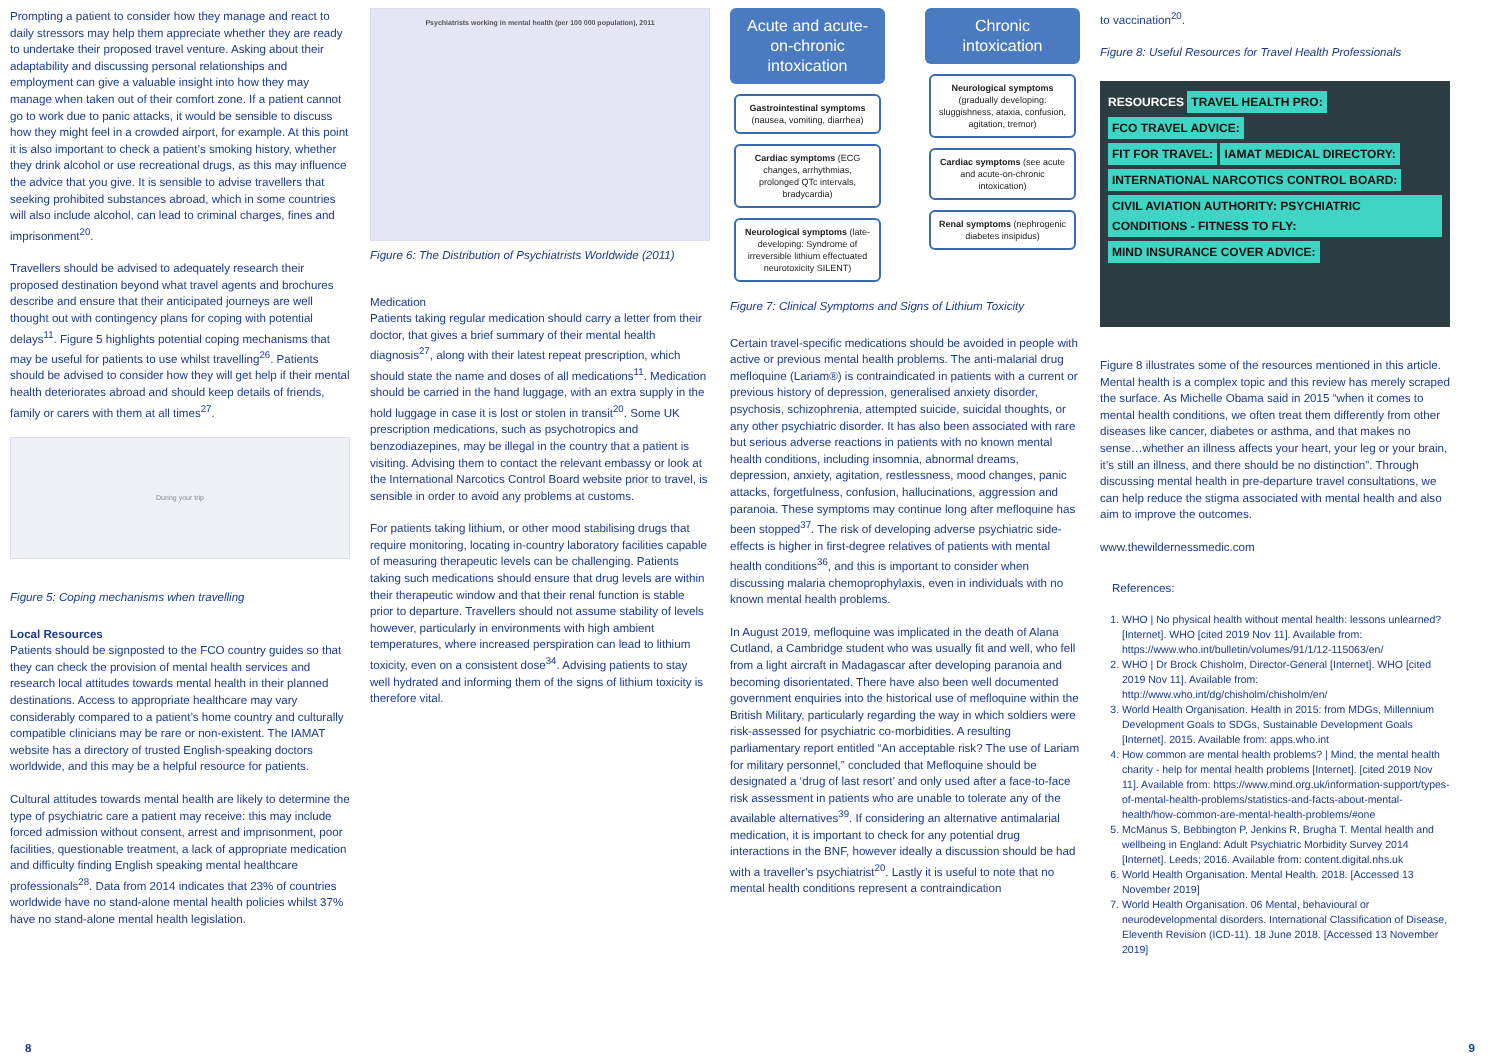Prompting a patient to consider how they manage and react to daily stressors may help them appreciate whether they are ready to undertake their proposed travel venture. Asking about their adaptability and discussing personal relationships and employment can give a valuable insight into how they may manage when taken out of their comfort zone. If a patient cannot go to work due to panic attacks, it would be sensible to discuss how they might feel in a crowded airport, for example. At this point it is also important to check a patient’s smoking history, whether they drink alcohol or use recreational drugs, as this may influence the advice that you give. It is sensible to advise travellers that seeking prohibited substances abroad, which in some countries will also include alcohol, can lead to criminal charges, fines and imprisonment<sup>20</sup>.
Travellers should be advised to adequately research their proposed destination beyond what travel agents and brochures describe and ensure that their anticipated journeys are well thought out with contingency plans for coping with potential delays<sup>11</sup>. Figure 5 highlights potential coping mechanisms that may be useful for patients to use whilst travelling<sup>26</sup>. Patients should be advised to consider how they will get help if their mental health deteriorates abroad and should keep details of friends, family or carers with them at all times<sup>27</sup>.
During your trip
Figure 5: Coping mechanisms when travelling
Local Resources
Patients should be signposted to the FCO country guides so that they can check the provision of mental health services and research local attitudes towards mental health in their planned destinations. Access to appropriate healthcare may vary considerably compared to a patient’s home country and culturally compatible clinicians may be rare or non-existent. The IAMAT website has a directory of trusted English-speaking doctors worldwide, and this may be a helpful resource for patients.
Cultural attitudes towards mental health are likely to determine the type of psychiatric care a patient may receive: this may include forced admission without consent, arrest and imprisonment, poor facilities, questionable treatment, a lack of appropriate medication and difficulty finding English speaking mental healthcare professionals<sup>28</sup>. Data from 2014 indicates that 23% of countries worldwide have no stand-alone mental health policies whilst 37% have no stand-alone mental health legislation.
Psychiatrists working in mental health (per 100 000 population), 2011
Figure 6: The Distribution of Psychiatrists Worldwide (2011)
Medication
Patients taking regular medication should carry a letter from their doctor, that gives a brief summary of their mental health diagnosis<sup>27</sup>, along with their latest repeat prescription, which should state the name and doses of all medications<sup>11</sup>. Medication should be carried in the hand luggage, with an extra supply in the hold luggage in case it is lost or stolen in transit<sup>20</sup>. Some UK prescription medications, such as psychotropics and benzodiazepines, may be illegal in the country that a patient is visiting. Advising them to contact the relevant embassy or look at the International Narcotics Control Board website prior to travel, is sensible in order to avoid any problems at customs.
For patients taking lithium, or other mood stabilising drugs that require monitoring, locating in-country laboratory facilities capable of measuring therapeutic levels can be challenging. Patients taking such medications should ensure that drug levels are within their therapeutic window and that their renal function is stable prior to departure. Travellers should not assume stability of levels however, particularly in environments with high ambient temperatures, where increased perspiration can lead to lithium toxicity, even on a consistent dose<sup>34</sup>. Advising patients to stay well hydrated and informing them of the signs of lithium toxicity is therefore vital.
Acute and acute-on-chronic intoxication
Gastrointestinal symptoms (nausea, vomiting, diarrhea)
Cardiac symptoms (ECG changes, arrhythmias, prolonged QTc intervals, bradycardia)
Neurological symptoms (late-developing: Syndrome of irreversible lithium effectuated neurotoxicity SILENT)
Chronic intoxication
Neurological symptoms (gradually developing: sluggishness, ataxia, confusion, agitation, tremor)
Cardiac symptoms (see acute and acute-on-chronic intoxication)
Renal symptoms (nephrogenic diabetes insipidus)
Figure 7: Clinical Symptoms and Signs of Lithium Toxicity
Certain travel-specific medications should be avoided in people with active or previous mental health problems. The anti-malarial drug mefloquine (Lariam®) is contraindicated in patients with a current or previous history of depression, generalised anxiety disorder, psychosis, schizophrenia, attempted suicide, suicidal thoughts, or any other psychiatric disorder. It has also been associated with rare but serious adverse reactions in patients with no known mental health conditions, including insomnia, abnormal dreams, depression, anxiety, agitation, restlessness, mood changes, panic attacks, forgetfulness, confusion, hallucinations, aggression and paranoia. These symptoms may continue long after mefloquine has been stopped<sup>37</sup>. The risk of developing adverse psychiatric side-effects is higher in first-degree relatives of patients with mental health conditions<sup>36</sup>, and this is important to consider when discussing malaria chemoprophylaxis, even in individuals with no known mental health problems.
In August 2019, mefloquine was implicated in the death of Alana Cutland, a Cambridge student who was usually fit and well, who fell from a light aircraft in Madagascar after developing paranoia and becoming disorientated. There have also been well documented government enquiries into the historical use of mefloquine within the British Military, particularly regarding the way in which soldiers were risk-assessed for psychiatric co-morbidities. A resulting parliamentary report entitled “An acceptable risk? The use of Lariam for military personnel,” concluded that Mefloquine should be designated a ‘drug of last resort’ and only used after a face-to-face risk assessment in patients who are unable to tolerate any of the available alternatives<sup>39</sup>. If considering an alternative antimalarial medication, it is important to check for any potential drug interactions in the BNF, however ideally a discussion should be had with a traveller’s psychiatrist<sup>20</sup>. Lastly it is useful to note that no mental health conditions represent a contraindication
to vaccination<sup>20</sup>.
Figure 8: Useful Resources for Travel Health Professionals
RESOURCES TRAVEL HEALTH PRO:
FCO TRAVEL ADVICE:
FIT FOR TRAVEL: IAMAT MEDICAL DIRECTORY:
INTERNATIONAL NARCOTICS CONTROL BOARD:
CIVIL AVIATION AUTHORITY: PSYCHIATRIC CONDITIONS - FITNESS TO FLY:
MIND INSURANCE COVER ADVICE:
Figure 8 illustrates some of the resources mentioned in this article. Mental health is a complex topic and this review has merely scraped the surface. As Michelle Obama said in 2015 “when it comes to mental health conditions, we often treat them differently from other diseases like cancer, diabetes or asthma, and that makes no sense…whether an illness affects your heart, your leg or your brain, it’s still an illness, and there should be no distinction”. Through discussing mental health in pre-departure travel consultations, we can help reduce the stigma associated with mental health and also aim to improve the outcomes.
www.thewildernessmedic.com
References:
1. WHO | No physical health without mental health: lessons unlearned? [Internet]. WHO [cited 2019 Nov 11]. Available from: https://www.who.int/bulletin/volumes/91/1/12-115063/en/
2. WHO | Dr Brock Chisholm, Director-General [Internet]. WHO [cited 2019 Nov 11]. Available from: http://www.who.int/dg/chisholm/chisholm/en/
3. World Health Organisation. Health in 2015: from MDGs, Millennium Development Goals to SDGs, Sustainable Development Goals [Internet]. 2015. Available from: apps.who.int
4. How common are mental health problems? | Mind, the mental health charity - help for mental health problems [Internet]. [cited 2019 Nov 11]. Available from: https://www.mind.org.uk/information-support/types-of-mental-health-problems/statistics-and-facts-about-mental-health/how-common-are-mental-health-problems/#one
5. McManus S, Bebbington P, Jenkins R, Brugha T. Mental health and wellbeing in England: Adult Psychiatric Morbidity Survey 2014 [Internet]. Leeds; 2016. Available from: content.digital.nhs.uk
6. World Health Organisation. Mental Health. 2018. [Accessed 13 November 2019]
7. World Health Organisation. 06 Mental, behavioural or neurodevelopmental disorders. International Classification of Disease, Eleventh Revision (ICD-11). 18 June 2018. [Accessed 13 November 2019]
8 9